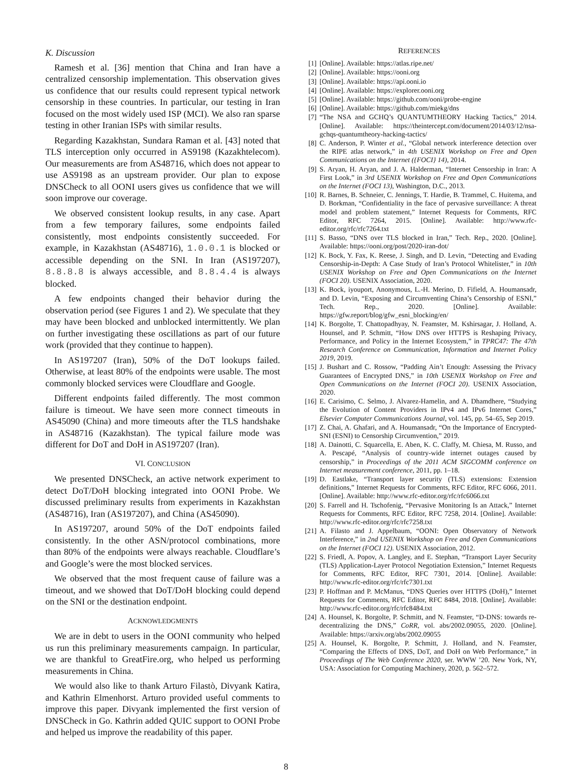K. Discussion
Ramesh et al. [36] mention that China and Iran have a centralized censorship implementation. This observation gives us confidence that our results could represent typical network censorship in these countries. In particular, our testing in Iran focused on the most widely used ISP (MCI). We also ran sparse testing in other Iranian ISPs with similar results.
Regarding Kazakhstan, Sundara Raman et al. [43] noted that TLS interception only occurred in AS9198 (Kazakhtelecom). Our measurements are from AS48716, which does not appear to use AS9198 as an upstream provider. Our plan to expose DNSCheck to all OONI users gives us confidence that we will soon improve our coverage.
We observed consistent lookup results, in any case. Apart from a few temporary failures, some endpoints failed consistently, most endpoints consistently succeeded. For example, in Kazakhstan (AS48716), 1.0.0.1 is blocked or accessible depending on the SNI. In Iran (AS197207), 8.8.8.8 is always accessible, and 8.8.4.4 is always blocked.
A few endpoints changed their behavior during the observation period (see Figures 1 and 2). We speculate that they may have been blocked and unblocked intermittently. We plan on further investigating these oscillations as part of our future work (provided that they continue to happen).
In AS197207 (Iran), 50% of the DoT lookups failed. Otherwise, at least 80% of the endpoints were usable. The most commonly blocked services were Cloudflare and Google.
Different endpoints failed differently. The most common failure is timeout. We have seen more connect timeouts in AS45090 (China) and more timeouts after the TLS handshake in AS48716 (Kazakhstan). The typical failure mode was different for DoT and DoH in AS197207 (Iran).
VI. CONCLUSION
We presented DNSCheck, an active network experiment to detect DoT/DoH blocking integrated into OONI Probe. We discussed preliminary results from experiments in Kazakhstan (AS48716), Iran (AS197207), and China (AS45090).
In AS197207, around 50% of the DoT endpoints failed consistently. In the other ASN/protocol combinations, more than 80% of the endpoints were always reachable. Cloudflare’s and Google’s were the most blocked services.
We observed that the most frequent cause of failure was a timeout, and we showed that DoT/DoH blocking could depend on the SNI or the destination endpoint.
ACKNOWLEDGMENTS
We are in debt to users in the OONI community who helped us run this preliminary measurements campaign. In particular, we are thankful to GreatFire.org, who helped us performing measurements in China.
We would also like to thank Arturo Filastò, Divyank Katira, and Kathrin Elmenhorst. Arturo provided useful comments to improve this paper. Divyank implemented the first version of DNSCheck in Go. Kathrin added QUIC support to OONI Probe and helped us improve the readability of this paper.
REFERENCES
[1] [Online]. Available: https://atlas.ripe.net/
[2] [Online]. Available: https://ooni.org
[3] [Online]. Available: https://api.ooni.io
[4] [Online]. Available: https://explorer.ooni.org
[5] [Online]. Available: https://github.com/ooni/probe-engine
[6] [Online]. Available: https://github.com/miekg/dns
[7] “The NSA and GCHQ’s QUANTUMTHEORY Hacking Tactics,” 2014. [Online]. Available: https://theintercept.com/document/2014/03/12/nsa-gchqs-quantumtheory-hacking-tactics/
[8] C. Anderson, P. Winter et al., “Global network interference detection over the RIPE atlas network,” in 4th USENIX Workshop on Free and Open Communications on the Internet ({FOCI} 14), 2014.
[9] S. Aryan, H. Aryan, and J. A. Halderman, “Internet Censorship in Iran: A First Look,” in 3rd USENIX Workshop on Free and Open Communications on the Internet (FOCI 13), Washington, D.C., 2013.
[10]
R. Barnes, B. Schneier, C. Jennings, T. Hardie, B. Trammel, C. Huitema, and D. Borkman, “Confidentiality in the face of pervasive surveillance: A threat model and problem statement,” Internet Requests for Comments, RFC Editor, RFC 7264, 2015. [Online]. Available: http://www.rfc-editor.org/rfc/rfc7264.txt
[11]
S. Basso, “DNS over TLS blocked in Iran,” Tech. Rep., 2020. [Online]. Available: https://ooni.org/post/2020-iran-dot/
[12]
K. Bock, Y. Fax, K. Reese, J. Singh, and D. Levin, “Detecting and Evading Censorship-in-Depth: A Case Study of Iran’s Protocol Whitelister,” in 10th USENIX Workshop on Free and Open Communications on the Internet (FOCI 20). USENIX Association, 2020.
[13]
K. Bock, iyouport, Anonymous, L.-H. Merino, D. Fifield, A. Houmansadr, and D. Levin, “Exposing and Circumventing China’s Censorship of ESNI,” Tech. Rep., 2020. [Online]. Available: https://gfw.report/blog/gfw_esni_blocking/en/
[14]
K. Borgolte, T. Chattopadhyay, N. Feamster, M. Kshirsagar, J. Holland, A. Hounsel, and P. Schmitt, “How DNS over HTTPS is Reshaping Privacy, Performance, and Policy in the Internet Ecosystem,” in TPRC47: The 47th Research Conference on Communication, Information and Internet Policy 2019, 2019.
[15]
J. Bushart and C. Rossow, “Padding Ain’t Enough: Assessing the Privacy Guarantees of Encrypted DNS,” in 10th USENIX Workshop on Free and Open Communications on the Internet (FOCI 20). USENIX Association, 2020.
[16]
E. Carisimo, C. Selmo, J. Alvarez-Hamelin, and A. Dhamdhere, “Studying the Evolution of Content Providers in IPv4 and IPv6 Internet Cores,” Elsevier Computer Communications Journal, vol. 145, pp. 54–65, Sep 2019.
[17]
Z. Chai, A. Ghafari, and A. Houmansadr, “On the Importance of Encrypted-SNI (ESNI) to Censorship Circumvention,” 2019.
[18]
A. Dainotti, C. Squarcella, E. Aben, K. C. Claffy, M. Chiesa, M. Russo, and A. Pescapé, “Analysis of country-wide internet outages caused by censorship,” in Proceedings of the 2011 ACM SIGCOMM conference on Internet measurement conference, 2011, pp. 1–18.
[19]
D. Eastlake, “Transport layer security (TLS) extensions: Extension definitions,” Internet Requests for Comments, RFC Editor, RFC 6066, 2011. [Online]. Available: http://www.rfc-editor.org/rfc/rfc6066.txt
[20]
S. Farrell and H. Tschofenig, “Pervasive Monitoring Is an Attack,” Internet Requests for Comments, RFC Editor, RFC 7258, 2014. [Online]. Available: http://www.rfc-editor.org/rfc/rfc7258.txt
[21]
A. Filasto and J. Appelbaum, “OONI: Open Observatory of Network Interference,” in 2nd USENIX Workshop on Free and Open Communications on the Internet (FOCI 12). USENIX Association, 2012.
[22]
S. Friedl, A. Popov, A. Langley, and E. Stephan, “Transport Layer Security (TLS) Application-Layer Protocol Negotiation Extension,” Internet Requests for Comments, RFC Editor, RFC 7301, 2014. [Online]. Available: http://www.rfc-editor.org/rfc/rfc7301.txt
[23]
P. Hoffman and P. McManus, “DNS Queries over HTTPS (DoH),” Internet Requests for Comments, RFC Editor, RFC 8484, 2018. [Online]. Available: http://www.rfc-editor.org/rfc/rfc8484.txt
[24]
A. Hounsel, K. Borgolte, P. Schmitt, and N. Feamster, “D-DNS: towards re-decentralizing the DNS,” CoRR, vol. abs/2002.09055, 2020. [Online]. Available: https://arxiv.org/abs/2002.09055
[25]
A. Hounsel, K. Borgolte, P. Schmitt, J. Holland, and N. Feamster, “Comparing the Effects of DNS, DoT, and DoH on Web Performance,” in Proceedings of The Web Conference 2020, ser. WWW ’20. New York, NY, USA: Association for Computing Machinery, 2020, p. 562–572.
8